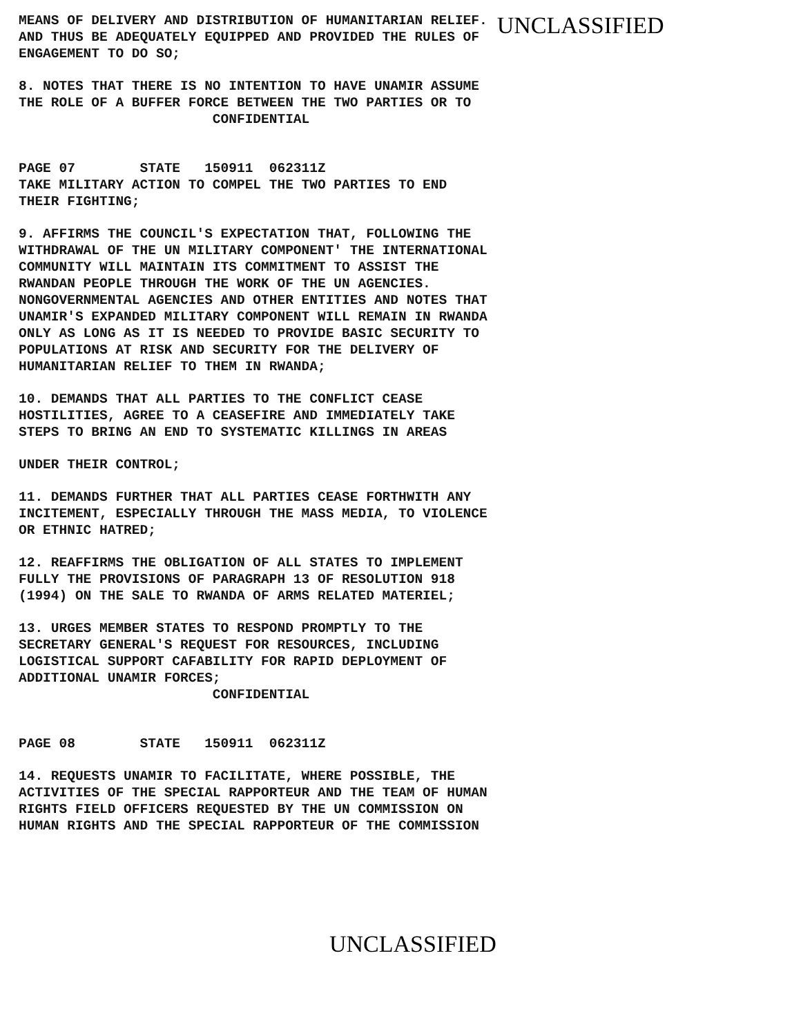MEANS OF DELIVERY AND DISTRIBUTION OF HUMANITARIAN RELIEF. AND THUS BE ADEQUATELY EQUIPPED AND PROVIDED THE RULES OF ENGAGEMENT TO DO SO;
UNCLASSIFIED
8. NOTES THAT THERE IS NO INTENTION TO HAVE UNAMIR ASSUME THE ROLE OF A BUFFER FORCE BETWEEN THE TWO PARTIES OR TO CONFIDENTIAL
PAGE 07 STATE 150911 062311Z TAKE MILITARY ACTION TO COMPEL THE TWO PARTIES TO END THEIR FIGHTING;
9. AFFIRMS THE COUNCIL'S EXPECTATION THAT, FOLLOWING THE WITHDRAWAL OF THE UN MILITARY COMPONENT' THE INTERNATIONAL COMMUNITY WILL MAINTAIN ITS COMMITMENT TO ASSIST THE RWANDAN PEOPLE THROUGH THE WORK OF THE UN AGENCIES. NONGOVERNMENTAL AGENCIES AND OTHER ENTITIES AND NOTES THAT UNAMIR'S EXPANDED MILITARY COMPONENT WILL REMAIN IN RWANDA ONLY AS LONG AS IT IS NEEDED TO PROVIDE BASIC SECURITY TO POPULATIONS AT RISK AND SECURITY FOR THE DELIVERY OF HUMANITARIAN RELIEF TO THEM IN RWANDA;
10. DEMANDS THAT ALL PARTIES TO THE CONFLICT CEASE HOSTILITIES, AGREE TO A CEASEFIRE AND IMMEDIATELY TAKE STEPS TO BRING AN END TO SYSTEMATIC KILLINGS IN AREAS
UNDER THEIR CONTROL;
11. DEMANDS FURTHER THAT ALL PARTIES CEASE FORTHWITH ANY INCITEMENT, ESPECIALLY THROUGH THE MASS MEDIA, TO VIOLENCE OR ETHNIC HATRED;
12. REAFFIRMS THE OBLIGATION OF ALL STATES TO IMPLEMENT FULLY THE PROVISIONS OF PARAGRAPH 13 OF RESOLUTION 918 (1994) ON THE SALE TO RWANDA OF ARMS RELATED MATERIEL;
13. URGES MEMBER STATES TO RESPOND PROMPTLY TO THE SECRETARY GENERAL'S REQUEST FOR RESOURCES, INCLUDING LOGISTICAL SUPPORT CAFABILITY FOR RAPID DEPLOYMENT OF ADDITIONAL UNAMIR FORCES; CONFIDENTIAL
PAGE 08 STATE 150911 062311Z
14. REQUESTS UNAMIR TO FACILITATE, WHERE POSSIBLE, THE ACTIVITIES OF THE SPECIAL RAPPORTEUR AND THE TEAM OF HUMAN RIGHTS FIELD OFFICERS REQUESTED BY THE UN COMMISSION ON HUMAN RIGHTS AND THE SPECIAL RAPPORTEUR OF THE COMMISSION
UNCLASSIFIED